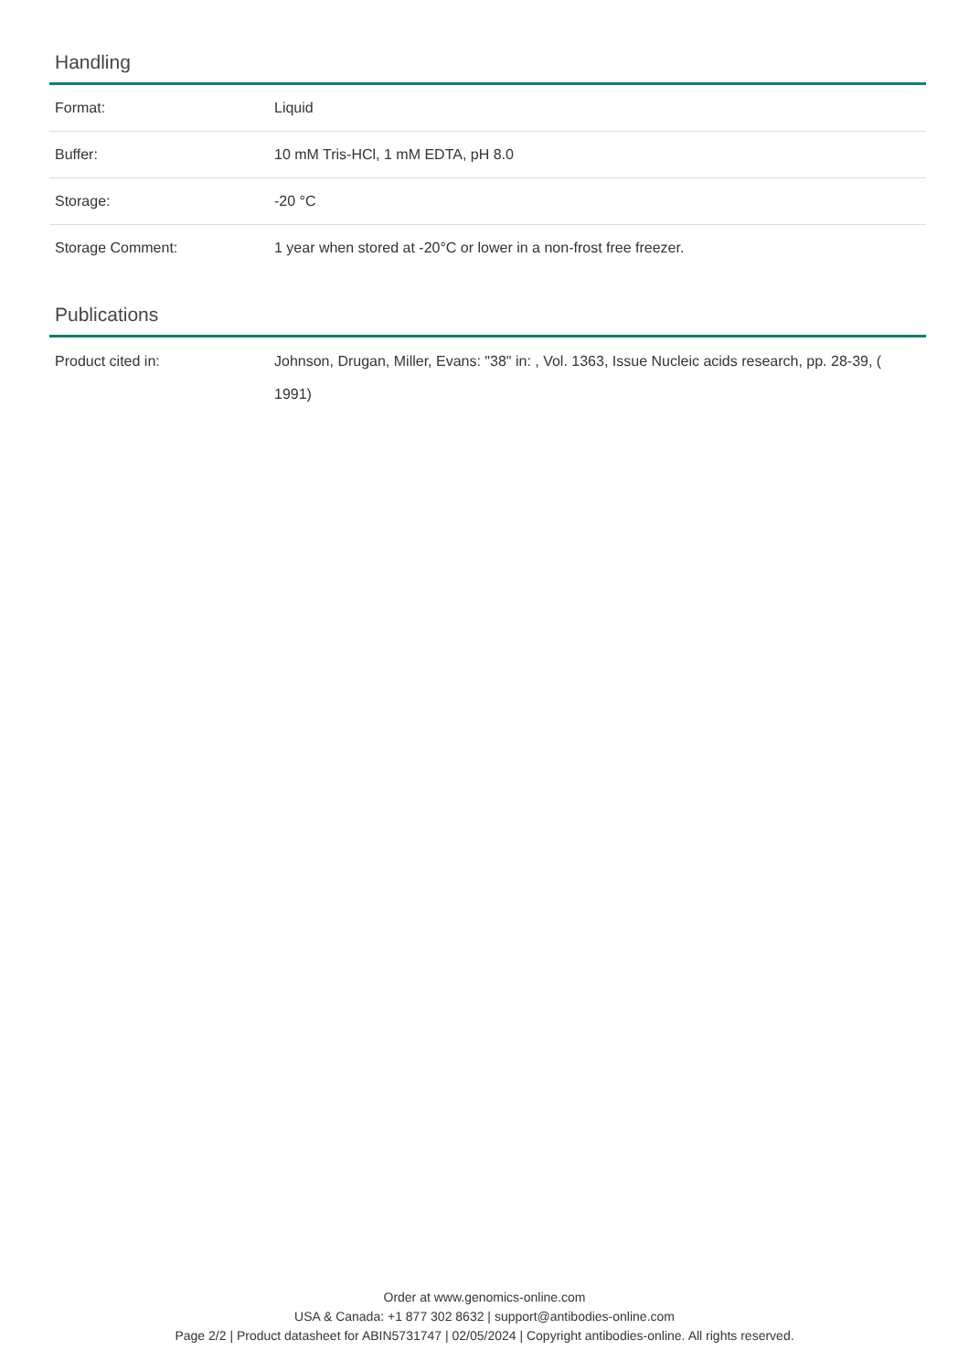Handling
| Format: | Liquid |
| Buffer: | 10 mM Tris-HCl, 1 mM EDTA, pH 8.0 |
| Storage: | -20 °C |
| Storage Comment: | 1 year when stored at -20°C or lower in a non-frost free freezer. |
Publications
| Product cited in: | Johnson, Drugan, Miller, Evans: "38" in: , Vol. 1363, Issue Nucleic acids research, pp. 28-39, ( 1991) |
Order at www.genomics-online.com
USA & Canada: +1 877 302 8632 | support@antibodies-online.com
Page 2/2 | Product datasheet for ABIN5731747 | 02/05/2024 | Copyright antibodies-online. All rights reserved.